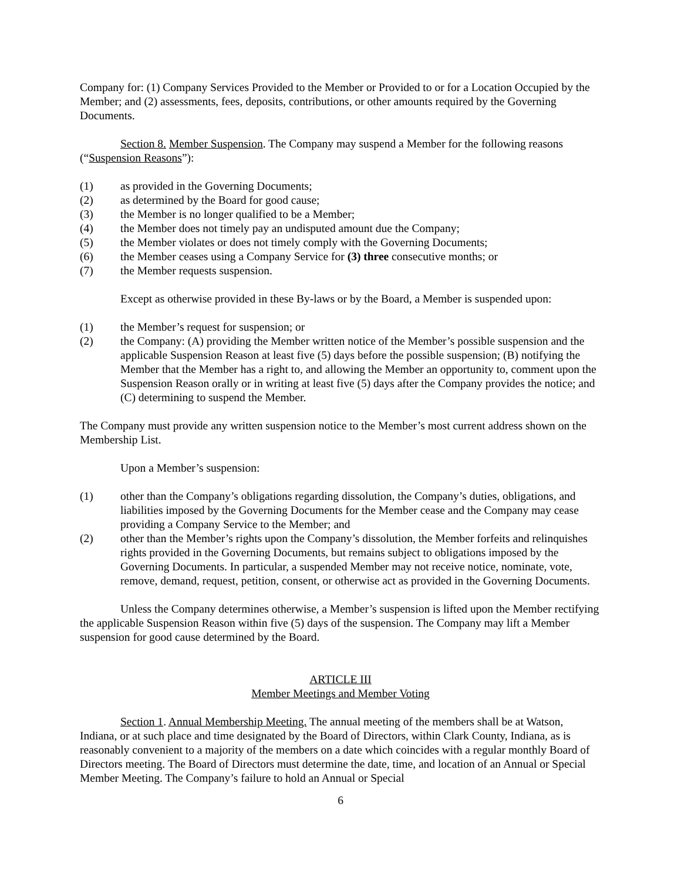Company for: (1) Company Services Provided to the Member or Provided to or for a Location Occupied by the Member; and (2) assessments, fees, deposits, contributions, or other amounts required by the Governing Documents.
Section 8. Member Suspension. The Company may suspend a Member for the following reasons (“Suspension Reasons”):
(1) as provided in the Governing Documents;
(2) as determined by the Board for good cause;
(3) the Member is no longer qualified to be a Member;
(4) the Member does not timely pay an undisputed amount due the Company;
(5) the Member violates or does not timely comply with the Governing Documents;
(6) the Member ceases using a Company Service for (3) three consecutive months; or
(7) the Member requests suspension.
Except as otherwise provided in these By-laws or by the Board, a Member is suspended upon:
(1) the Member’s request for suspension; or
(2) the Company: (A) providing the Member written notice of the Member’s possible suspension and the applicable Suspension Reason at least five (5) days before the possible suspension; (B) notifying the Member that the Member has a right to, and allowing the Member an opportunity to, comment upon the Suspension Reason orally or in writing at least five (5) days after the Company provides the notice; and (C) determining to suspend the Member.
The Company must provide any written suspension notice to the Member’s most current address shown on the Membership List.
Upon a Member’s suspension:
(1) other than the Company’s obligations regarding dissolution, the Company’s duties, obligations, and liabilities imposed by the Governing Documents for the Member cease and the Company may cease providing a Company Service to the Member; and
(2) other than the Member’s rights upon the Company’s dissolution, the Member forfeits and relinquishes rights provided in the Governing Documents, but remains subject to obligations imposed by the Governing Documents. In particular, a suspended Member may not receive notice, nominate, vote, remove, demand, request, petition, consent, or otherwise act as provided in the Governing Documents.
Unless the Company determines otherwise, a Member’s suspension is lifted upon the Member rectifying the applicable Suspension Reason within five (5) days of the suspension. The Company may lift a Member suspension for good cause determined by the Board.
ARTICLE III
Member Meetings and Member Voting
Section 1. Annual Membership Meeting. The annual meeting of the members shall be at Watson, Indiana, or at such place and time designated by the Board of Directors, within Clark County, Indiana, as is reasonably convenient to a majority of the members on a date which coincides with a regular monthly Board of Directors meeting. The Board of Directors must determine the date, time, and location of an Annual or Special Member Meeting. The Company’s failure to hold an Annual or Special
6